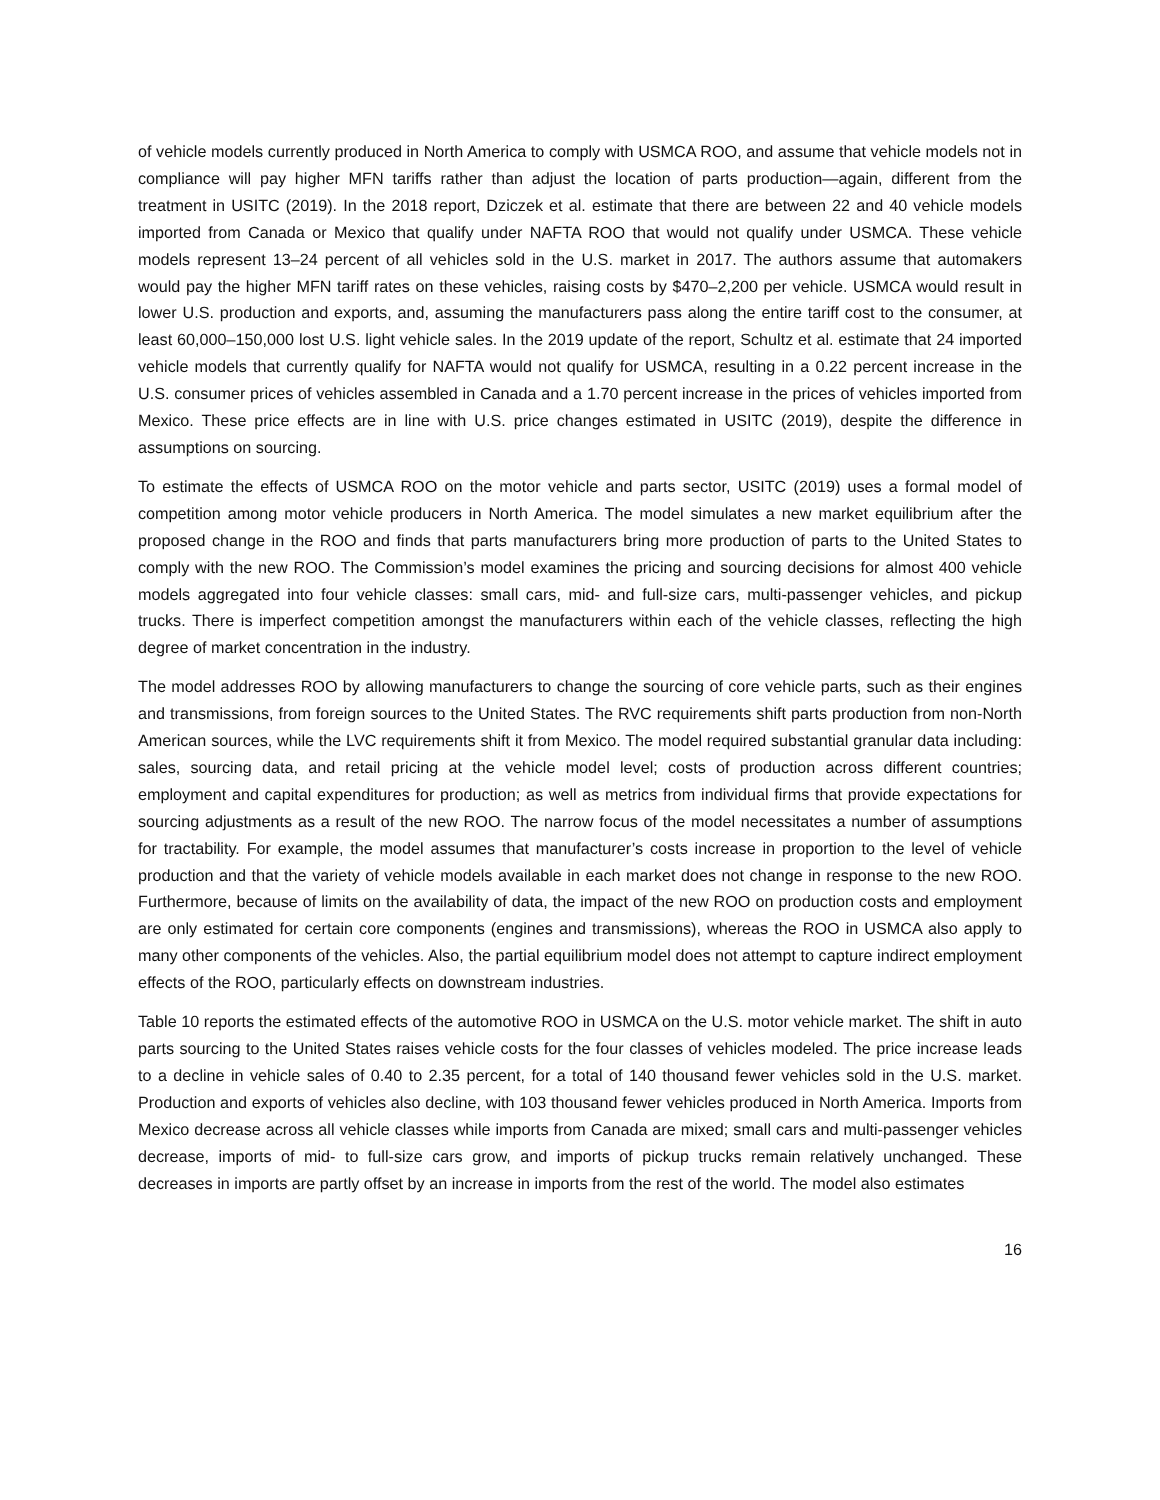of vehicle models currently produced in North America to comply with USMCA ROO, and assume that vehicle models not in compliance will pay higher MFN tariffs rather than adjust the location of parts production—again, different from the treatment in USITC (2019). In the 2018 report, Dziczek et al. estimate that there are between 22 and 40 vehicle models imported from Canada or Mexico that qualify under NAFTA ROO that would not qualify under USMCA. These vehicle models represent 13–24 percent of all vehicles sold in the U.S. market in 2017. The authors assume that automakers would pay the higher MFN tariff rates on these vehicles, raising costs by $470–2,200 per vehicle. USMCA would result in lower U.S. production and exports, and, assuming the manufacturers pass along the entire tariff cost to the consumer, at least 60,000–150,000 lost U.S. light vehicle sales. In the 2019 update of the report, Schultz et al. estimate that 24 imported vehicle models that currently qualify for NAFTA would not qualify for USMCA, resulting in a 0.22 percent increase in the U.S. consumer prices of vehicles assembled in Canada and a 1.70 percent increase in the prices of vehicles imported from Mexico. These price effects are in line with U.S. price changes estimated in USITC (2019), despite the difference in assumptions on sourcing.
To estimate the effects of USMCA ROO on the motor vehicle and parts sector, USITC (2019) uses a formal model of competition among motor vehicle producers in North America. The model simulates a new market equilibrium after the proposed change in the ROO and finds that parts manufacturers bring more production of parts to the United States to comply with the new ROO. The Commission’s model examines the pricing and sourcing decisions for almost 400 vehicle models aggregated into four vehicle classes: small cars, mid- and full-size cars, multi-passenger vehicles, and pickup trucks. There is imperfect competition amongst the manufacturers within each of the vehicle classes, reflecting the high degree of market concentration in the industry.
The model addresses ROO by allowing manufacturers to change the sourcing of core vehicle parts, such as their engines and transmissions, from foreign sources to the United States. The RVC requirements shift parts production from non-North American sources, while the LVC requirements shift it from Mexico. The model required substantial granular data including: sales, sourcing data, and retail pricing at the vehicle model level; costs of production across different countries; employment and capital expenditures for production; as well as metrics from individual firms that provide expectations for sourcing adjustments as a result of the new ROO. The narrow focus of the model necessitates a number of assumptions for tractability. For example, the model assumes that manufacturer’s costs increase in proportion to the level of vehicle production and that the variety of vehicle models available in each market does not change in response to the new ROO. Furthermore, because of limits on the availability of data, the impact of the new ROO on production costs and employment are only estimated for certain core components (engines and transmissions), whereas the ROO in USMCA also apply to many other components of the vehicles. Also, the partial equilibrium model does not attempt to capture indirect employment effects of the ROO, particularly effects on downstream industries.
Table 10 reports the estimated effects of the automotive ROO in USMCA on the U.S. motor vehicle market. The shift in auto parts sourcing to the United States raises vehicle costs for the four classes of vehicles modeled. The price increase leads to a decline in vehicle sales of 0.40 to 2.35 percent, for a total of 140 thousand fewer vehicles sold in the U.S. market. Production and exports of vehicles also decline, with 103 thousand fewer vehicles produced in North America. Imports from Mexico decrease across all vehicle classes while imports from Canada are mixed; small cars and multi-passenger vehicles decrease, imports of mid- to full-size cars grow, and imports of pickup trucks remain relatively unchanged. These decreases in imports are partly offset by an increase in imports from the rest of the world. The model also estimates
16